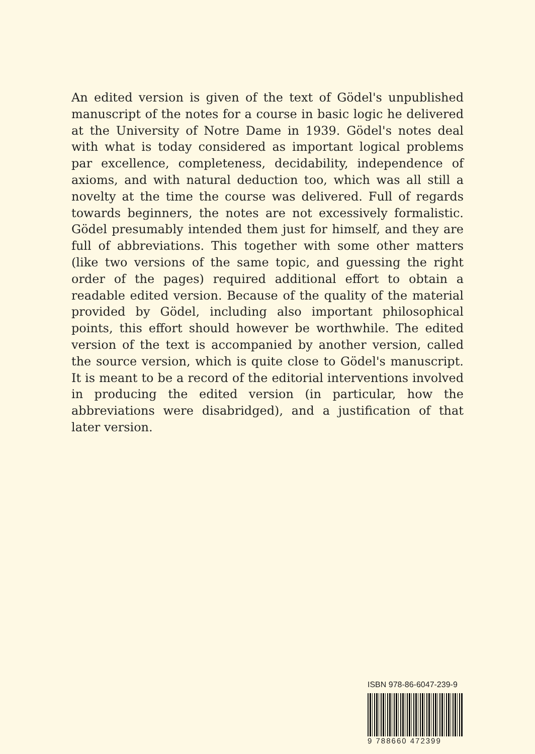An edited version is given of the text of Gödel's unpublished manuscript of the notes for a course in basic logic he delivered at the University of Notre Dame in 1939. Gödel's notes deal with what is today considered as important logical problems par excellence, completeness, decidability, independence of axioms, and with natural deduction too, which was all still a novelty at the time the course was delivered. Full of regards towards beginners, the notes are not excessively formalistic. Gödel presumably intended them just for himself, and they are full of abbreviations. This together with some other matters (like two versions of the same topic, and guessing the right order of the pages) required additional effort to obtain a readable edited version. Because of the quality of the material provided by Gödel, including also important philosophical points, this effort should however be worthwhile. The edited version of the text is accompanied by another version, called the source version, which is quite close to Gödel's manuscript. It is meant to be a record of the editorial interventions involved in producing the edited version (in particular, how the abbreviations were disabridged), and a justification of that later version.
ISBN 978-86-6047-239-9
9 788660 472399